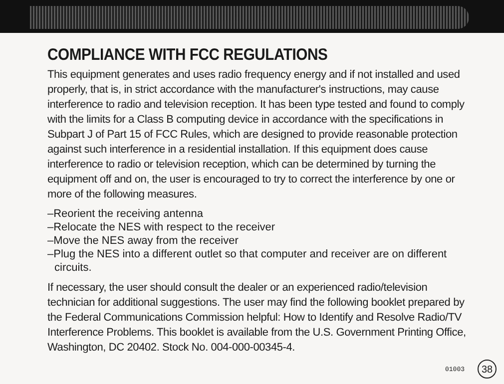COMPLIANCE WITH FCC REGULATIONS
This equipment generates and uses radio frequency energy and if not installed and used properly, that is, in strict accordance with the manufacturer's instructions, may cause interference to radio and television reception. It has been type tested and found to comply with the limits for a Class B computing device in accordance with the specifications in Subpart J of Part 15 of FCC Rules, which are designed to provide reasonable protection against such interference in a residential installation. If this equipment does cause interference to radio or television reception, which can be determined by turning the equipment off and on, the user is encouraged to try to correct the interference by one or more of the following measures.
–Reorient the receiving antenna
–Relocate the NES with respect to the receiver
–Move the NES away from the receiver
–Plug the NES into a different outlet so that computer and receiver are on different
circuits.
If necessary, the user should consult the dealer or an experienced radio/television technician for additional suggestions. The user may find the following booklet prepared by the Federal Communications Commission helpful: How to Identify and Resolve Radio/TV Interference Problems. This booklet is available from the U.S. Government Printing Office, Washington, DC 20402. Stock No. 004-000-00345-4.
01003 38